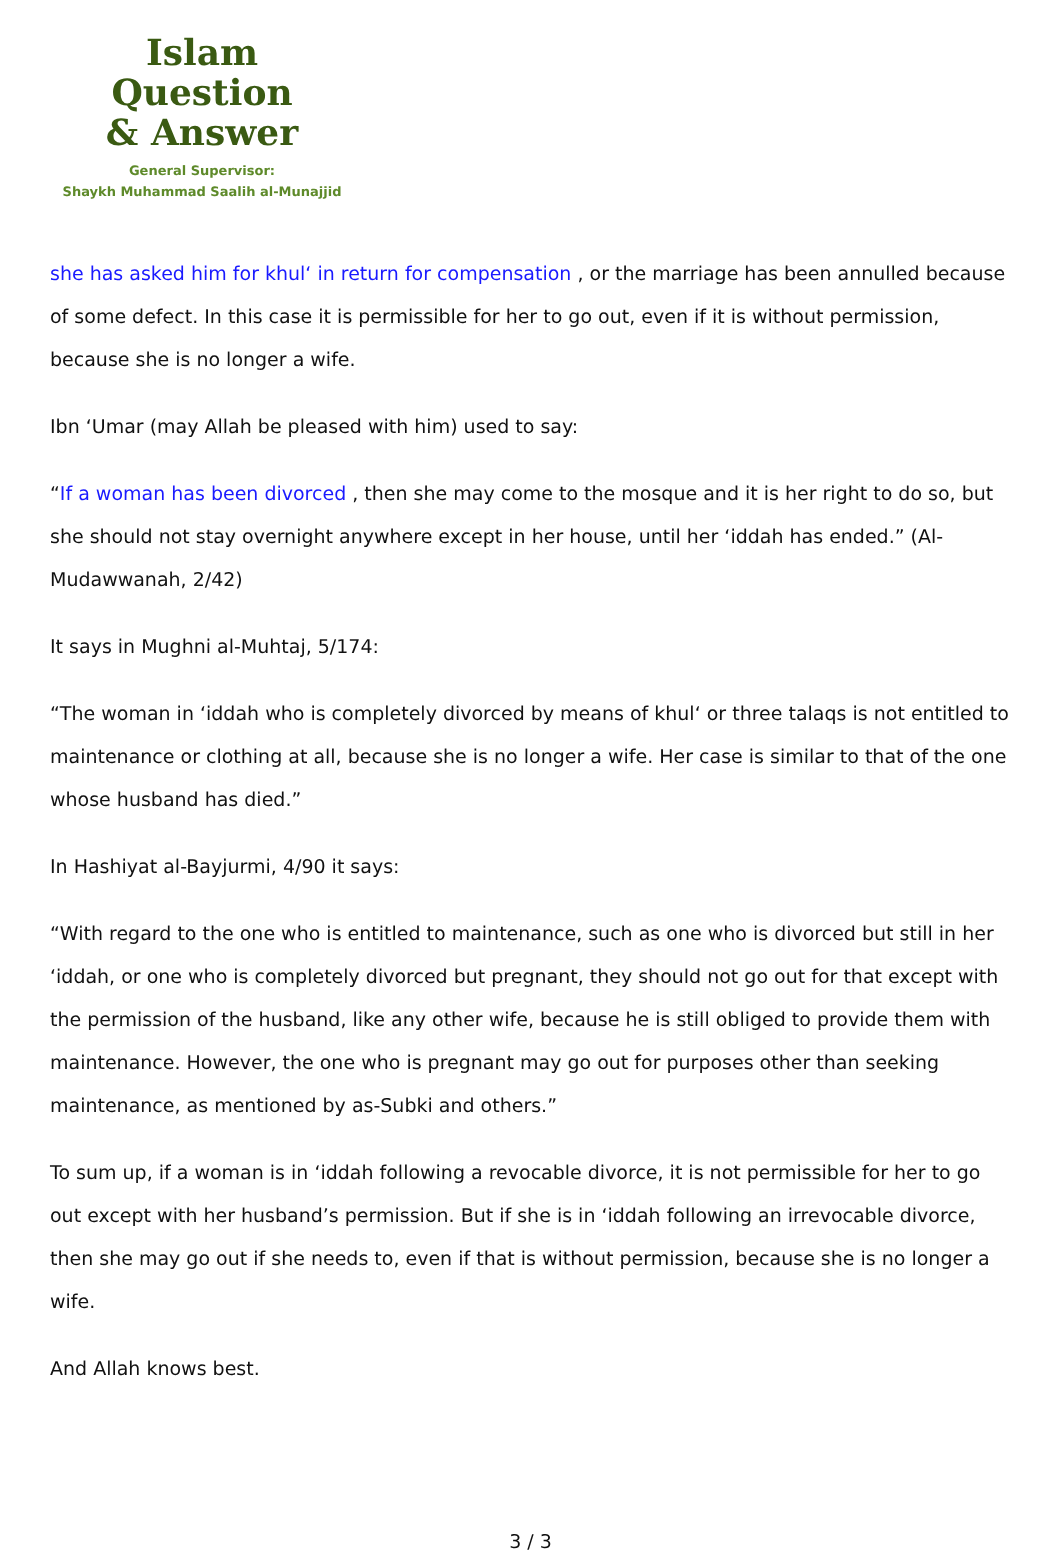Islam Question
& Answer
General Supervisor:
Shaykh Muhammad Saalih al-Munajjid
she has asked him for khul‘ in return for compensation , or the marriage has been annulled because of some defect. In this case it is permissible for her to go out, even if it is without permission, because she is no longer a wife.
Ibn ‘Umar (may Allah be pleased with him) used to say:
“If a woman has been divorced , then she may come to the mosque and it is her right to do so, but she should not stay overnight anywhere except in her house, until her ‘iddah has ended.” (Al-Mudawwanah, 2/42)
It says in Mughni al-Muhtaj, 5/174:
“The woman in ‘iddah who is completely divorced by means of khul‘ or three talaqs is not entitled to maintenance or clothing at all, because she is no longer a wife. Her case is similar to that of the one whose husband has died.”
In Hashiyat al-Bayjurmi, 4/90 it says:
“With regard to the one who is entitled to maintenance, such as one who is divorced but still in her ‘iddah, or one who is completely divorced but pregnant, they should not go out for that except with the permission of the husband, like any other wife, because he is still obliged to provide them with maintenance. However, the one who is pregnant may go out for purposes other than seeking maintenance, as mentioned by as-Subki and others.”
To sum up, if a woman is in ‘iddah following a revocable divorce, it is not permissible for her to go out except with her husband’s permission. But if she is in ‘iddah following an irrevocable divorce, then she may go out if she needs to, even if that is without permission, because she is no longer a wife.
And Allah knows best.
3 / 3